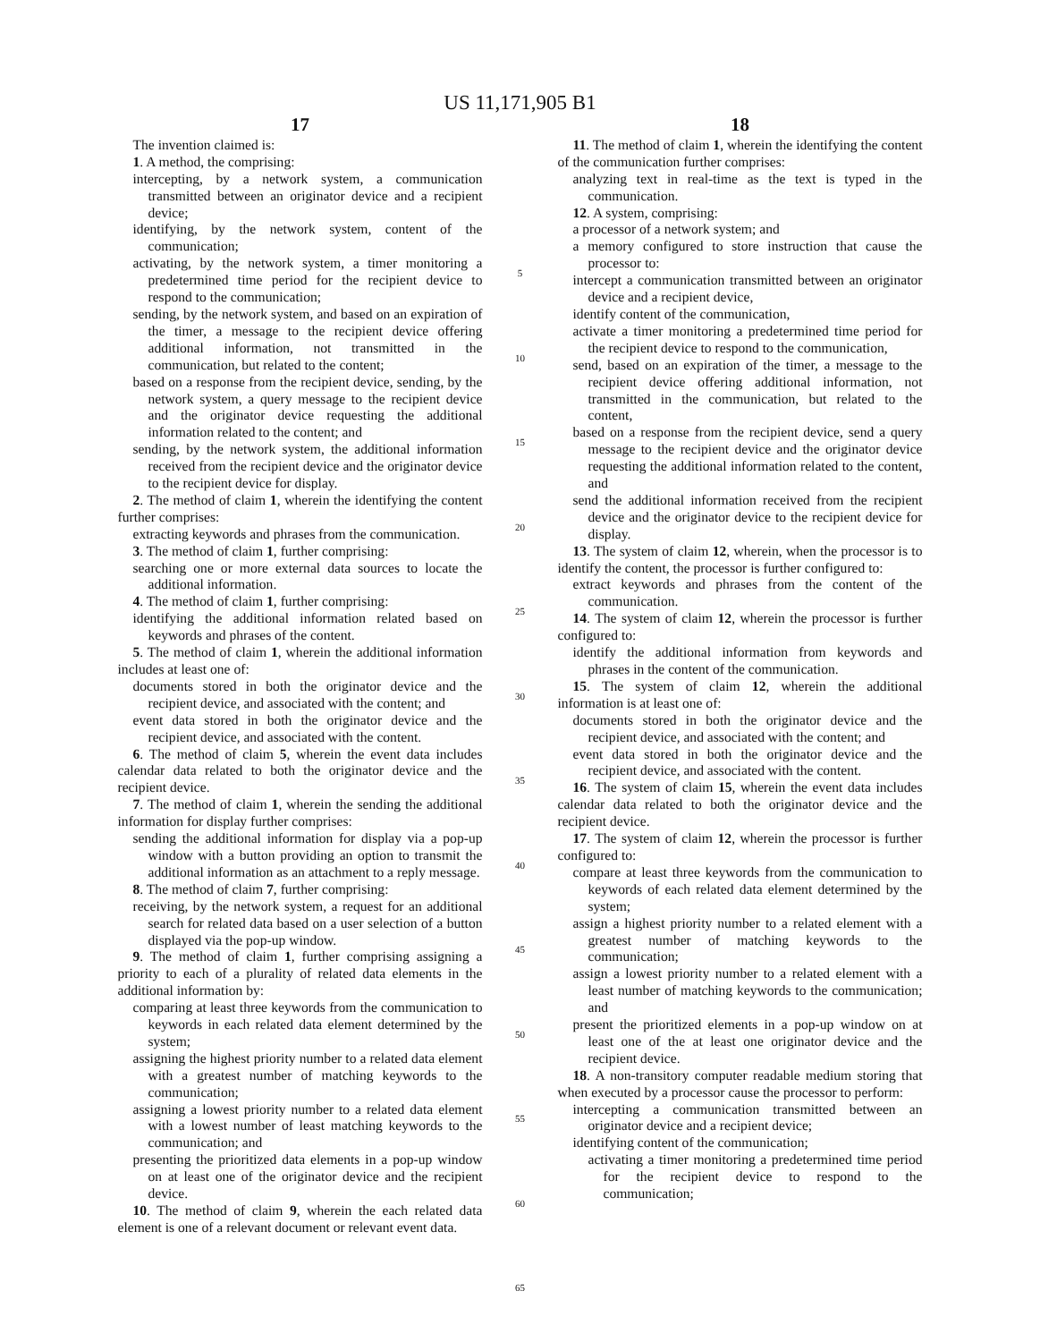US 11,171,905 B1
17
The invention claimed is:
1. A method, the comprising:
intercepting, by a network system, a communication transmitted between an originator device and a recipient device;
identifying, by the network system, content of the communication;
activating, by the network system, a timer monitoring a predetermined time period for the recipient device to respond to the communication;
sending, by the network system, and based on an expiration of the timer, a message to the recipient device offering additional information, not transmitted in the communication, but related to the content;
based on a response from the recipient device, sending, by the network system, a query message to the recipient device and the originator device requesting the additional information related to the content; and
sending, by the network system, the additional information received from the recipient device and the originator device to the recipient device for display.
2. The method of claim 1, wherein the identifying the content further comprises:
extracting keywords and phrases from the communication.
3. The method of claim 1, further comprising:
searching one or more external data sources to locate the additional information.
4. The method of claim 1, further comprising:
identifying the additional information related based on keywords and phrases of the content.
5. The method of claim 1, wherein the additional information includes at least one of:
documents stored in both the originator device and the recipient device, and associated with the content; and
event data stored in both the originator device and the recipient device, and associated with the content.
6. The method of claim 5, wherein the event data includes calendar data related to both the originator device and the recipient device.
7. The method of claim 1, wherein the sending the additional information for display further comprises:
sending the additional information for display via a pop-up window with a button providing an option to transmit the additional information as an attachment to a reply message.
8. The method of claim 7, further comprising:
receiving, by the network system, a request for an additional search for related data based on a user selection of a button displayed via the pop-up window.
9. The method of claim 1, further comprising assigning a priority to each of a plurality of related data elements in the additional information by:
comparing at least three keywords from the communication to keywords in each related data element determined by the system;
assigning the highest priority number to a related data element with a greatest number of matching keywords to the communication;
assigning a lowest priority number to a related data element with a lowest number of least matching keywords to the communication; and
presenting the prioritized data elements in a pop-up window on at least one of the originator device and the recipient device.
10. The method of claim 9, wherein the each related data element is one of a relevant document or relevant event data.
5
10
15
20
25
30
35
40
45
50
55
60
65
18
11. The method of claim 1, wherein the identifying the content of the communication further comprises:
analyzing text in real-time as the text is typed in the communication.
12. A system, comprising:
a processor of a network system; and
a memory configured to store instruction that cause the processor to:
intercept a communication transmitted between an originator device and a recipient device,
identify content of the communication,
activate a timer monitoring a predetermined time period for the recipient device to respond to the communication,
send, based on an expiration of the timer, a message to the recipient device offering additional information, not transmitted in the communication, but related to the content,
based on a response from the recipient device, send a query message to the recipient device and the originator device requesting the additional information related to the content, and
send the additional information received from the recipient device and the originator device to the recipient device for display.
13. The system of claim 12, wherein, when the processor is to identify the content, the processor is further configured to:
extract keywords and phrases from the content of the communication.
14. The system of claim 12, wherein the processor is further configured to:
identify the additional information from keywords and phrases in the content of the communication.
15. The system of claim 12, wherein the additional information is at least one of:
documents stored in both the originator device and the recipient device, and associated with the content; and
event data stored in both the originator device and the recipient device, and associated with the content.
16. The system of claim 15, wherein the event data includes calendar data related to both the originator device and the recipient device.
17. The system of claim 12, wherein the processor is further configured to:
compare at least three keywords from the communication to keywords of each related data element determined by the system;
assign a highest priority number to a related element with a greatest number of matching keywords to the communication;
assign a lowest priority number to a related element with a least number of matching keywords to the communication; and
present the prioritized elements in a pop-up window on at least one of the at least one originator device and the recipient device.
18. A non-transitory computer readable medium storing that when executed by a processor cause the processor to perform:
intercepting a communication transmitted between an originator device and a recipient device;
identifying content of the communication;
activating a timer monitoring a predetermined time period for the recipient device to respond to the communication;